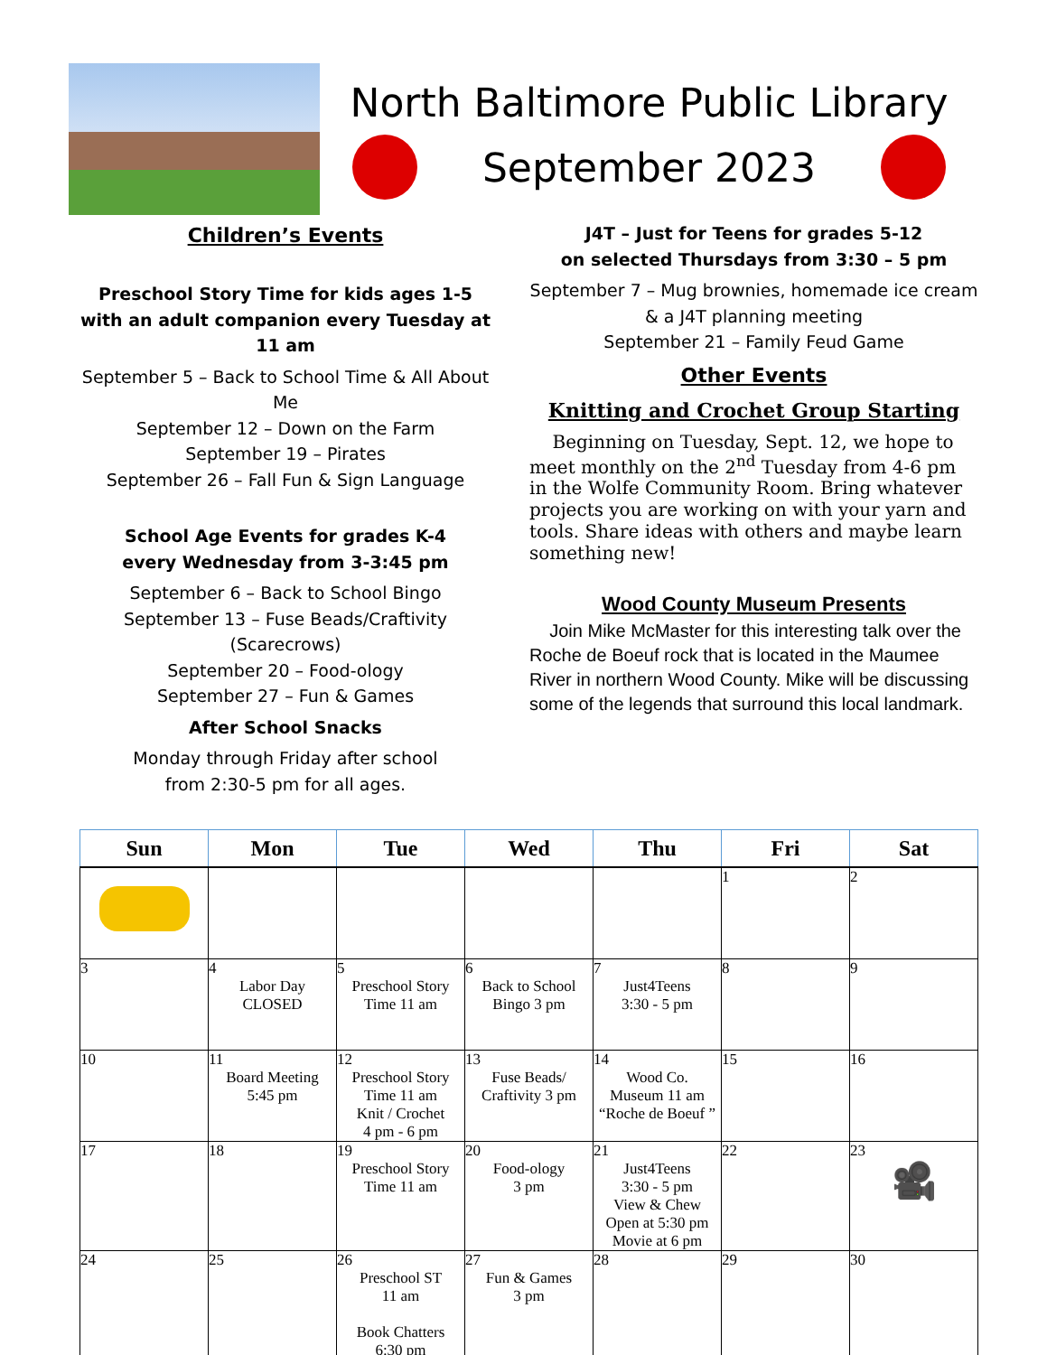North Baltimore Public Library
September 2023
Children’s Events
Preschool Story Time for kids ages 1-5
with an adult companion every Tuesday at 11 am
September 5 – Back to School Time & All About Me
September 12 – Down on the Farm
September 19 – Pirates
September 26 – Fall Fun & Sign Language
School Age Events for grades K-4
every Wednesday from 3-3:45 pm
September 6 – Back to School Bingo
September 13 – Fuse Beads/Craftivity (Scarecrows)
September 20 – Food-ology
September 27 – Fun & Games
After School Snacks
Monday through Friday after school
from 2:30-5 pm for all ages.
J4T – Just for Teens for grades 5-12
on selected Thursdays from 3:30 – 5 pm
September 7 – Mug brownies, homemade ice cream
& a J4T planning meeting
September 21 – Family Feud Game
Other Events
Knitting and Crochet Group Starting
Beginning on Tuesday, Sept. 12, we hope to meet monthly on the 2<sup>nd</sup> Tuesday from 4-6 pm in the Wolfe Community Room. Bring whatever projects you are working on with your yarn and tools. Share ideas with others and maybe learn something new!
Wood County Museum Presents
Join Mike McMaster for this interesting talk over the Roche de Boeuf rock that is located in the Maumee River in northern Wood County. Mike will be discussing some of the legends that surround this local landmark.
| Sun | Mon | Tue | Wed | Thu | Fri | Sat |
| --- | --- | --- | --- | --- | --- | --- |
| | | | | | 1 | 2 |
| 3 | 4 Labor Day CLOSED | 5 Preschool Story Time 11 am | 6 Back to School Bingo 3 pm | 7 Just4Teens 3:30 - 5 pm | 8 | 9 |
| 10 | 11 Board Meeting 5:45 pm | 12 Preschool Story Time 11 am Knit / Crochet 4 pm - 6 pm | 13 Fuse Beads/ Craftivity 3 pm | 14 Wood Co. Museum 11 am “Roche de Boeuf ” | 15 | 16 |
| 17 | 18 | 19 Preschool Story Time 11 am | 20 Food-ology 3 pm | 21 Just4Teens 3:30 - 5 pm View & Chew Open at 5:30 pm Movie at 6 pm | 22 | 23 🎥 |
| 24 | 25 | 26 Preschool ST 11 am Book Chatters 6:30 pm | 27 Fun & Games 3 pm | 28 | 29 | 30 |